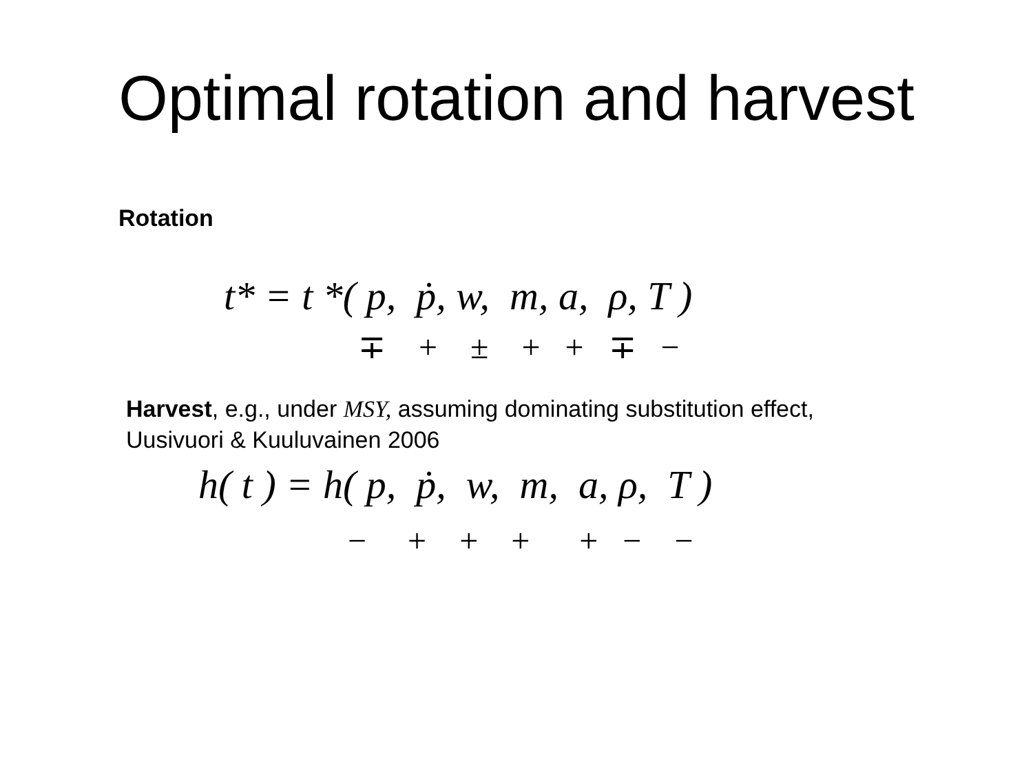Optimal rotation and harvest
Rotation
t* = t *( p, ṗ, w, m, a, ρ, T )
∓ + ± + + ∓ −
Harvest, e.g., under MSY, assuming dominating substitution effect,
Uusivuori & Kuuluvainen 2006
h( t ) = h( p, ṗ, w, m, a, ρ, T )
− + + + + − −